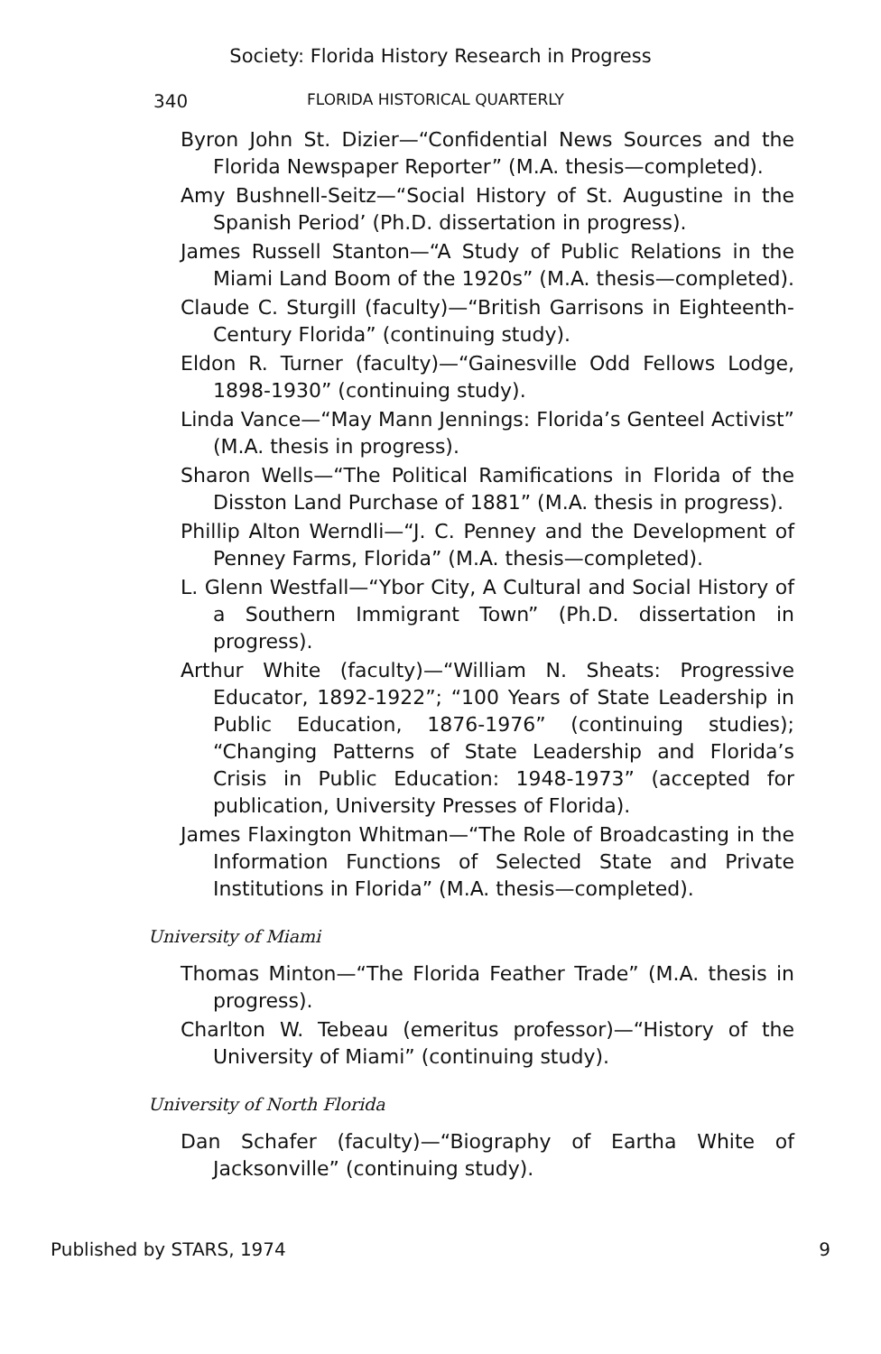Society: Florida History Research in Progress
340 FLORIDA HISTORICAL QUARTERLY
Byron John St. Dizier—“Confidential News Sources and the Florida Newspaper Reporter” (M.A. thesis—completed).
Amy Bushnell-Seitz—“Social History of St. Augustine in the Spanish Period’ (Ph.D. dissertation in progress).
James Russell Stanton—“A Study of Public Relations in the Miami Land Boom of the 1920s” (M.A. thesis—completed).
Claude C. Sturgill (faculty)—“British Garrisons in Eighteenth-Century Florida” (continuing study).
Eldon R. Turner (faculty)—“Gainesville Odd Fellows Lodge, 1898-1930” (continuing study).
Linda Vance—“May Mann Jennings: Florida’s Genteel Activist” (M.A. thesis in progress).
Sharon Wells—“The Political Ramifications in Florida of the Disston Land Purchase of 1881” (M.A. thesis in progress).
Phillip Alton Werndli—“J. C. Penney and the Development of Penney Farms, Florida” (M.A. thesis—completed).
L. Glenn Westfall—“Ybor City, A Cultural and Social History of a Southern Immigrant Town” (Ph.D. dissertation in progress).
Arthur White (faculty)—“William N. Sheats: Progressive Educator, 1892-1922”; “100 Years of State Leadership in Public Education, 1876-1976” (continuing studies); “Changing Patterns of State Leadership and Florida’s Crisis in Public Education: 1948-1973” (accepted for publication, University Presses of Florida).
James Flaxington Whitman—“The Role of Broadcasting in the Information Functions of Selected State and Private Institutions in Florida” (M.A. thesis—completed).
University of Miami
Thomas Minton—“The Florida Feather Trade” (M.A. thesis in progress).
Charlton W. Tebeau (emeritus professor)—“History of the University of Miami” (continuing study).
University of North Florida
Dan Schafer (faculty)—“Biography of Eartha White of Jacksonville” (continuing study).
Published by STARS, 1974 9